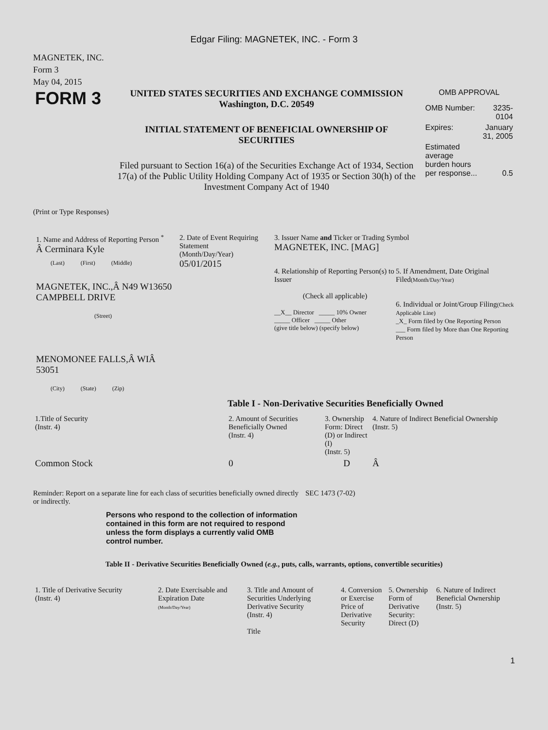Edgar Filing: MAGNETEK, INC. - Form 3
MAGNETEK, INC.
Form 3
May 04, 2015
FORM 3
UNITED STATES SECURITIES AND EXCHANGE COMMISSION
Washington, D.C. 20549
INITIAL STATEMENT OF BENEFICIAL OWNERSHIP OF
SECURITIES
Filed pursuant to Section 16(a) of the Securities Exchange Act of 1934, Section 17(a) of the Public Utility Holding Company Act of 1935 or Section 30(h) of the Investment Company Act of 1940
OMB APPROVAL
| OMB Number: | 3235-0104 |
| Expires: | January 31, 2005 |
| Estimated average burden hours per response... | 0.5 |
(Print or Type Responses)
1. Name and Address of Reporting Person <sup>*</sup>
Â Cerminara Kyle
(Last) (First) (Middle)
MAGNETEK, INC.,Â N49 W13650 CAMPBELL DRIVE
(Street)
MENOMONEE FALLS,Â WIÂ 53051
(City) (State) (Zip)
2. Date of Event Requiring Statement
(Month/Day/Year)
05/01/2015
3. Issuer Name and Ticker or Trading Symbol
MAGNETEK, INC. [MAG]
4. Relationship of Reporting Person(s) to Issuer
(Check all applicable)
__X__ Director _____ 10% Owner
_____ Officer _____ Other
(give title below) (specify below)
5. If Amendment, Date Original Filed(Month/Day/Year)
6. Individual or Joint/Group Filing(Check Applicable Line)
_X_ Form filed by One Reporting Person
___ Form filed by More than One Reporting Person
Table I - Non-Derivative Securities Beneficially Owned
| 1.Title of Security (Instr. 4) | 2. Amount of Securities Beneficially Owned (Instr. 4) | 3. Ownership Form: Direct (D) or Indirect (I) (Instr. 5) | 4. Nature of Indirect Beneficial Ownership (Instr. 5) |
| --- | --- | --- | --- |
| Common Stock | 0 | D | Â |
Reminder: Report on a separate line for each class of securities beneficially owned directly or indirectly.
SEC 1473 (7-02)
Persons who respond to the collection of information contained in this form are not required to respond unless the form displays a currently valid OMB control number.
Table II - Derivative Securities Beneficially Owned (e.g., puts, calls, warrants, options, convertible securities)
| 1. Title of Derivative Security (Instr. 4) | 2. Date Exercisable and Expiration Date (Month/Day/Year) | 3. Title and Amount of Securities Underlying Derivative Security (Instr. 4) Title | 4. Conversion or Exercise Price of Derivative Security | 5. Ownership Form of Derivative Security: Direct (D) | 6. Nature of Indirect Beneficial Ownership (Instr. 5) |
| --- | --- | --- | --- | --- | --- |
1